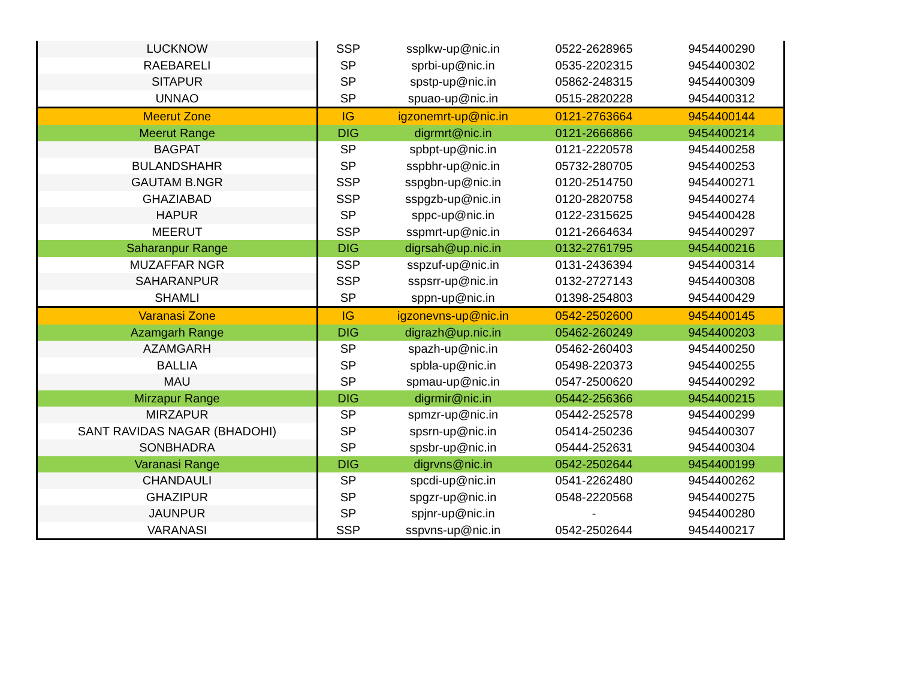| LUCKNOW | SSP | ssplkw-up@nic.in | 0522-2628965 | 9454400290 |
| RAEBARELI | SP | sprbi-up@nic.in | 0535-2202315 | 9454400302 |
| SITAPUR | SP | spstp-up@nic.in | 05862-248315 | 9454400309 |
| UNNAO | SP | spuao-up@nic.in | 0515-2820228 | 9454400312 |
| Meerut Zone | IG | igzonemrt-up@nic.in | 0121-2763664 | 9454400144 |
| Meerut Range | DIG | digrmrt@nic.in | 0121-2666866 | 9454400214 |
| BAGPAT | SP | spbpt-up@nic.in | 0121-2220578 | 9454400258 |
| BULANDSHAHR | SP | sspbhr-up@nic.in | 05732-280705 | 9454400253 |
| GAUTAM B.NGR | SSP | sspgbn-up@nic.in | 0120-2514750 | 9454400271 |
| GHAZIABAD | SSP | sspgzb-up@nic.in | 0120-2820758 | 9454400274 |
| HAPUR | SP | sppc-up@nic.in | 0122-2315625 | 9454400428 |
| MEERUT | SSP | sspmrt-up@nic.in | 0121-2664634 | 9454400297 |
| Saharanpur Range | DIG | digrsah@up.nic.in | 0132-2761795 | 9454400216 |
| MUZAFFAR NGR | SSP | sspzuf-up@nic.in | 0131-2436394 | 9454400314 |
| SAHARANPUR | SSP | sspsrr-up@nic.in | 0132-2727143 | 9454400308 |
| SHAMLI | SP | sppn-up@nic.in | 01398-254803 | 9454400429 |
| Varanasi Zone | IG | igzonevns-up@nic.in | 0542-2502600 | 9454400145 |
| Azamgarh Range | DIG | digrazh@up.nic.in | 05462-260249 | 9454400203 |
| AZAMGARH | SP | spazh-up@nic.in | 05462-260403 | 9454400250 |
| BALLIA | SP | spbla-up@nic.in | 05498-220373 | 9454400255 |
| MAU | SP | spmau-up@nic.in | 0547-2500620 | 9454400292 |
| Mirzapur Range | DIG | digrmir@nic.in | 05442-256366 | 9454400215 |
| MIRZAPUR | SP | spmzr-up@nic.in | 05442-252578 | 9454400299 |
| SANT RAVIDAS NAGAR (BHADOHI) | SP | spsrn-up@nic.in | 05414-250236 | 9454400307 |
| SONBHADRA | SP | spsbr-up@nic.in | 05444-252631 | 9454400304 |
| Varanasi Range | DIG | digrvns@nic.in | 0542-2502644 | 9454400199 |
| CHANDAULI | SP | spcdi-up@nic.in | 0541-2262480 | 9454400262 |
| GHAZIPUR | SP | spgzr-up@nic.in | 0548-2220568 | 9454400275 |
| JAUNPUR | SP | spjnr-up@nic.in | - | 9454400280 |
| VARANASI | SSP | sspvns-up@nic.in | 0542-2502644 | 9454400217 |